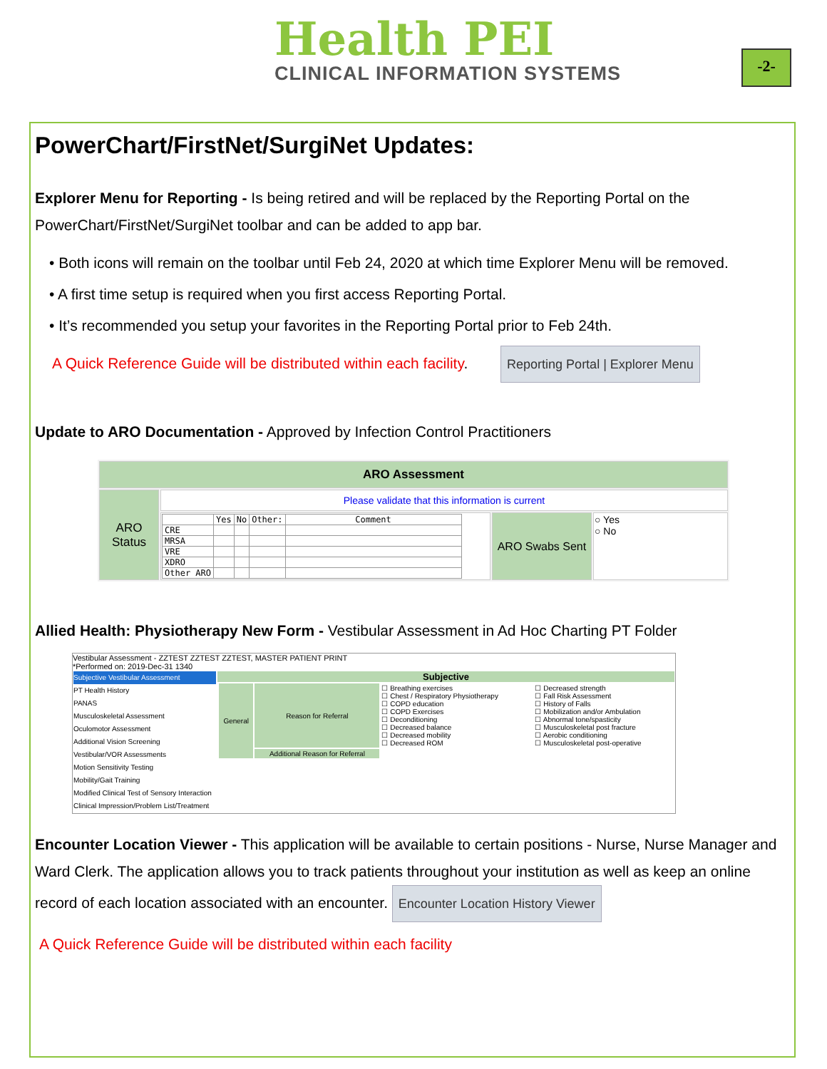Health PEI
CLINICAL INFORMATION SYSTEMS
-2-
PowerChart/FirstNet/SurgiNet Updates:
Explorer Menu for Reporting - Is being retired and will be replaced by the Reporting Portal on the PowerChart/FirstNet/SurgiNet toolbar and can be added to app bar.
• Both icons will remain on the toolbar until Feb 24, 2020 at which time Explorer Menu will be removed.
• A first time setup is required when you first access Reporting Portal.
• It’s recommended you setup your favorites in the Reporting Portal prior to Feb 24th.
A Quick Reference Guide will be distributed within each facility. Reporting Portal | Explorer Menu
Update to ARO Documentation - Approved by Infection Control Practitioners
| ARO Assessment | | | |
| ARO Status | Please validate that this information is current | | |
| | / / Yes / No / Other: / Comment / / --- / --- / --- / --- / --- / / CRE / / / / / / MRSA / / / / / / VRE / / / / / / XDRO / / / / / / Other ARO / / / / / | ARO Swabs Sent | ○ Yes ○ No |
Allied Health: Physiotherapy New Form - Vestibular Assessment in Ad Hoc Charting PT Folder
Vestibular Assessment - ZZTEST ZZTEST ZZTEST, MASTER PATIENT PRINT
*Performed on: 2019-Dec-31 1340
| Subjective Vestibular Assessment PT Health History PANAS Musculoskeletal Assessment Oculomotor Assessment Additional Vision Screening Vestibular/VOR Assessments Motion Sensitivity Testing Mobility/Gait Training Modified Clinical Test of Sensory Interaction Clinical Impression/Problem List/Treatment | Subjective / General / Reason for Referral / ☐ Breathing exercises ☐ Chest / Respiratory Physiotherapy ☐ COPD education ☐ COPD Exercises ☐ Deconditioning ☐ Decreased balance ☐ Decreased mobility ☐ Decreased ROM / ☐ Decreased strength ☐ Fall Risk Assessment ☐ History of Falls ☐ Mobilization and/or Ambulation ☐ Abnormal tone/spasticity ☐ Musculoskeletal post fracture ☐ Aerobic conditioning ☐ Musculoskeletal post-operative / / / Additional Reason for Referral / / / |
Encounter Location Viewer - This application will be available to certain positions - Nurse, Nurse Manager and Ward Clerk. The application allows you to track patients throughout your institution as well as keep an online record of each location associated with an encounter. Encounter Location History Viewer
A Quick Reference Guide will be distributed within each facility